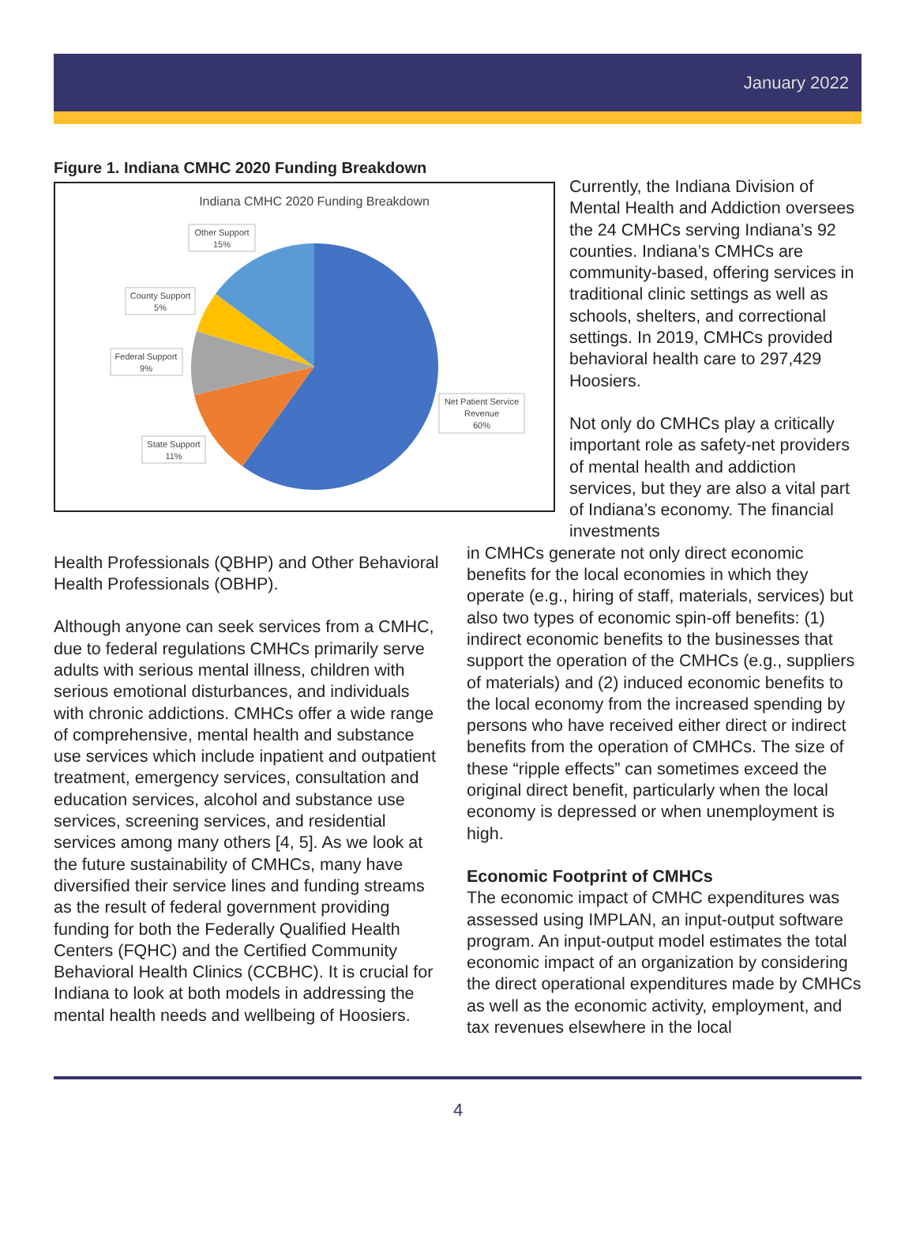January 2022
Figure 1. Indiana CMHC 2020 Funding Breakdown
Indiana CMHC 2020 Funding Breakdown
Other Support
15%
County Support
5%
Federal Support
9%
State Support
11%
Net Patient Service
Revenue
60%
Currently, the Indiana Division of Mental Health and Addiction oversees the 24 CMHCs serving Indiana’s 92 counties. Indiana’s CMHCs are community-based, offering services in traditional clinic settings as well as schools, shelters, and correctional settings. In 2019, CMHCs provided behavioral health care to 297,429 Hoosiers.
Not only do CMHCs play a critically important role as safety-net providers of mental health and addiction services, but they are also a vital part of Indiana’s economy. The financial investments
Health Professionals (QBHP) and Other Behavioral Health Professionals (OBHP).
Although anyone can seek services from a CMHC, due to federal regulations CMHCs primarily serve adults with serious mental illness, children with serious emotional disturbances, and individuals with chronic addictions. CMHCs offer a wide range of comprehensive, mental health and substance use services which include inpatient and outpatient treatment, emergency services, consultation and education services, alcohol and substance use services, screening services, and residential services among many others [4, 5]. As we look at the future sustainability of CMHCs, many have diversified their service lines and funding streams as the result of federal government providing funding for both the Federally Qualified Health Centers (FQHC) and the Certified Community Behavioral Health Clinics (CCBHC). It is crucial for Indiana to look at both models in addressing the mental health needs and wellbeing of Hoosiers.
in CMHCs generate not only direct economic benefits for the local economies in which they operate (e.g., hiring of staff, materials, services) but also two types of economic spin-off benefits: (1) indirect economic benefits to the businesses that support the operation of the CMHCs (e.g., suppliers of materials) and (2) induced economic benefits to the local economy from the increased spending by persons who have received either direct or indirect benefits from the operation of CMHCs. The size of these “ripple effects” can sometimes exceed the original direct benefit, particularly when the local economy is depressed or when unemployment is high.
Economic Footprint of CMHCs
The economic impact of CMHC expenditures was assessed using IMPLAN, an input-output software program. An input-output model estimates the total economic impact of an organization by considering the direct operational expenditures made by CMHCs as well as the economic activity, employment, and tax revenues elsewhere in the local
4